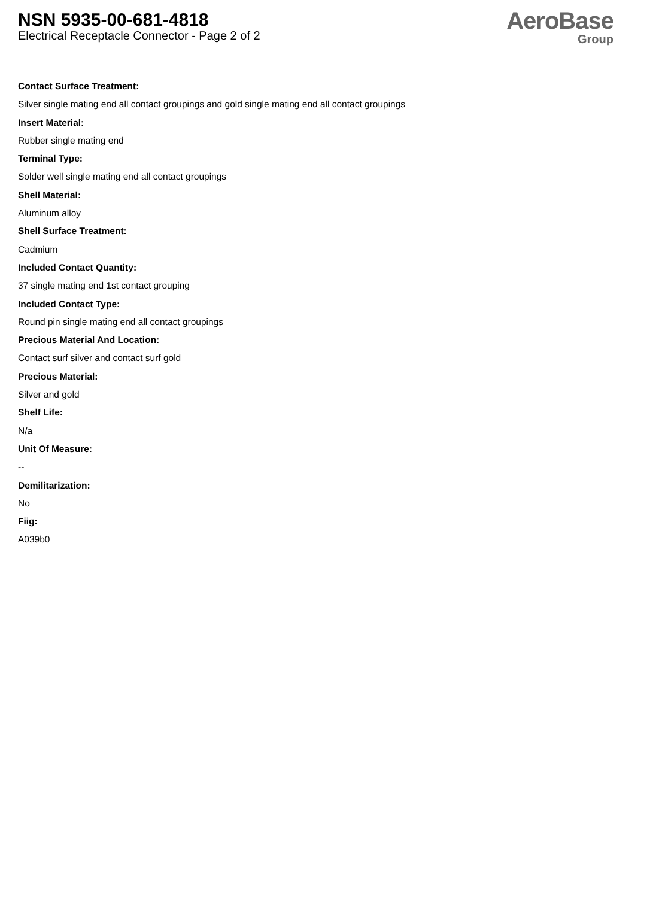NSN 5935-00-681-4818
Electrical Receptacle Connector - Page 2 of 2
AeroBase
Group
Contact Surface Treatment:
Silver single mating end all contact groupings and gold single mating end all contact groupings
Insert Material:
Rubber single mating end
Terminal Type:
Solder well single mating end all contact groupings
Shell Material:
Aluminum alloy
Shell Surface Treatment:
Cadmium
Included Contact Quantity:
37 single mating end 1st contact grouping
Included Contact Type:
Round pin single mating end all contact groupings
Precious Material And Location:
Contact surf silver and contact surf gold
Precious Material:
Silver and gold
Shelf Life:
N/a
Unit Of Measure:
--
Demilitarization:
No
Fiig:
A039b0